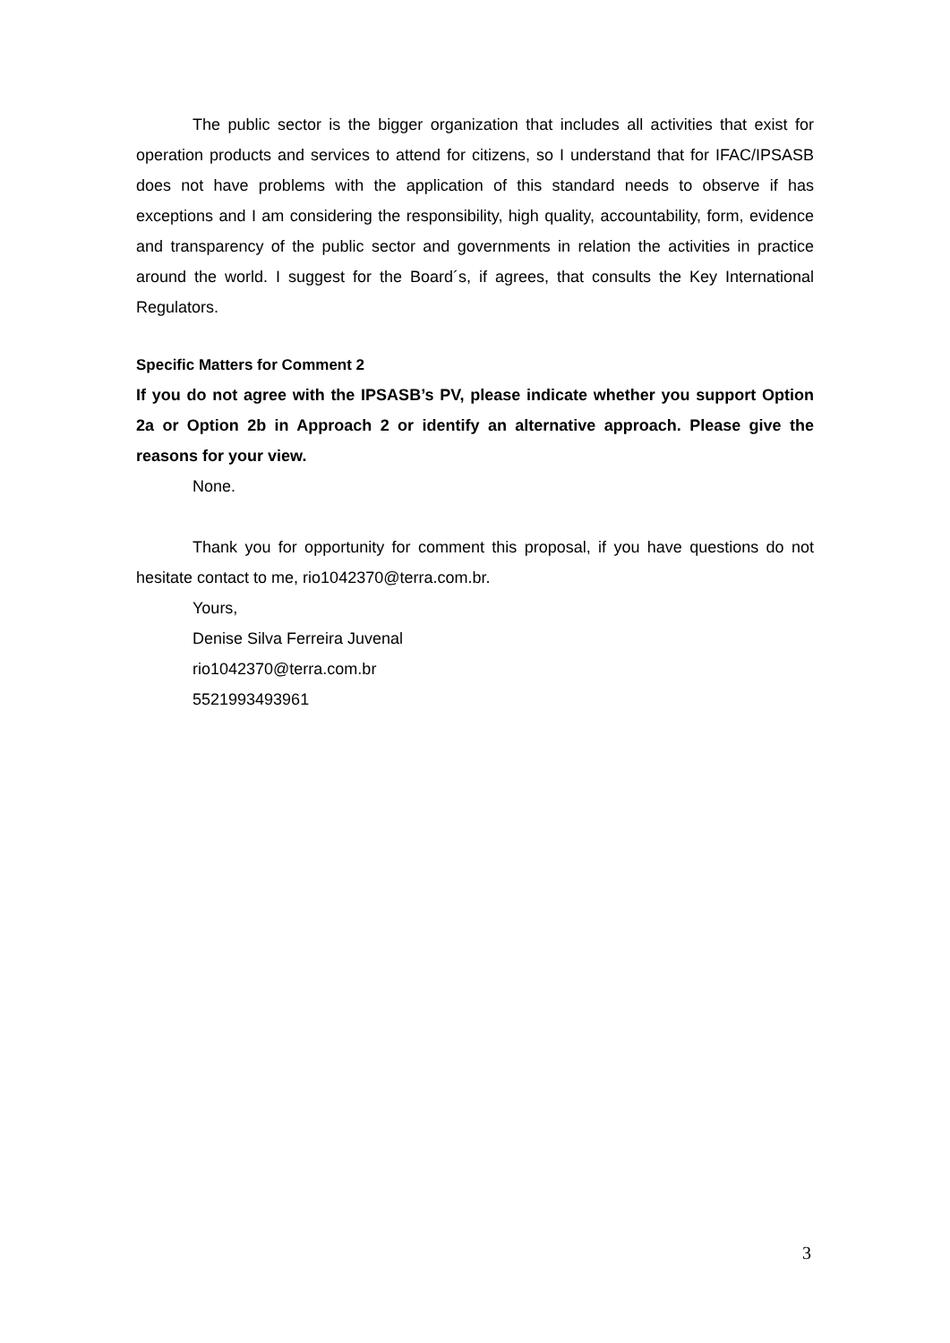The public sector is the bigger organization that includes all activities that exist for operation products and services to attend for citizens, so I understand that for IFAC/IPSASB does not have problems with the application of this standard needs to observe if has exceptions and I am considering the responsibility, high quality, accountability, form, evidence and transparency of the public sector and governments in relation the activities in practice around the world. I suggest for the Board´s, if agrees, that consults the Key International Regulators.
Specific Matters for Comment 2
If you do not agree with the IPSASB’s PV, please indicate whether you support Option 2a or Option 2b in Approach 2 or identify an alternative approach. Please give the reasons for your view.
None.
Thank you for opportunity for comment this proposal, if you have questions do not hesitate contact to me, rio1042370@terra.com.br.
Yours,
Denise Silva Ferreira Juvenal
rio1042370@terra.com.br
5521993493961
3